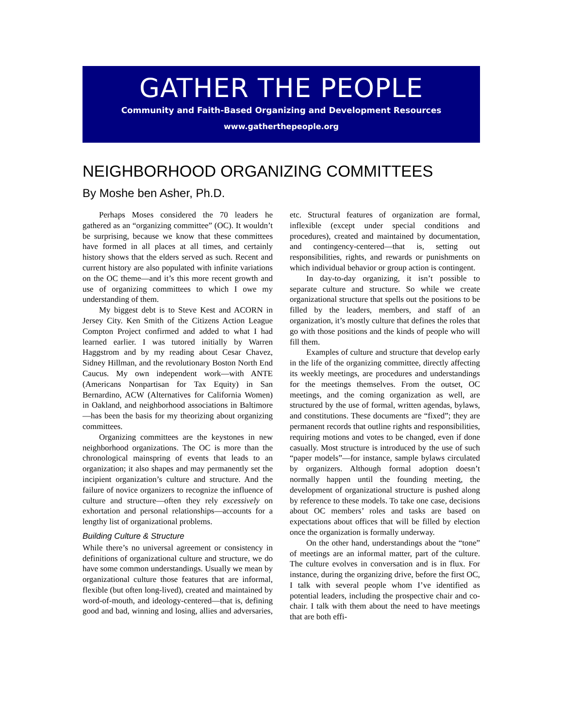GATHER THE PEOPLE
Community and Faith-Based Organizing and Development Resources
www.gatherthepeople.org
NEIGHBORHOOD ORGANIZING COMMITTEES
By Moshe ben Asher, Ph.D.
Perhaps Moses considered the 70 leaders he gathered as an “organizing committee” (OC). It wouldn’t be surprising, because we know that these committees have formed in all places at all times, and certainly history shows that the elders served as such. Recent and current history are also populated with infinite variations on the OC theme—and it’s this more recent growth and use of organizing committees to which I owe my understanding of them.
My biggest debt is to Steve Kest and ACORN in Jersey City. Ken Smith of the Citizens Action League Compton Project confirmed and added to what I had learned earlier. I was tutored initially by Warren Haggstrom and by my reading about Cesar Chavez, Sidney Hillman, and the revolutionary Boston North End Caucus. My own independent work—with ANTE (Americans Nonpartisan for Tax Equity) in San Bernardino, ACW (Alternatives for California Women) in Oakland, and neighborhood associations in Baltimore—has been the basis for my theorizing about organizing committees.
Organizing committees are the keystones in new neighborhood organizations. The OC is more than the chronological mainspring of events that leads to an organization; it also shapes and may permanently set the incipient organization’s culture and structure. And the failure of novice organizers to recognize the influence of culture and structure—often they rely excessively on exhortation and personal relationships—accounts for a lengthy list of organizational problems.
Building Culture & Structure
While there’s no universal agreement or consistency in definitions of organizational culture and structure, we do have some common understandings. Usually we mean by organizational culture those features that are informal, flexible (but often long-lived), created and maintained by word-of-mouth, and ideology-centered—that is, defining good and bad, winning and losing, allies and adversaries, etc. Structural features of organization are formal, inflexible (except under special conditions and procedures), created and maintained by documentation, and contingency-centered—that is, setting out responsibilities, rights, and rewards or punishments on which individual behavior or group action is contingent.
In day-to-day organizing, it isn’t possible to separate culture and structure. So while we create organizational structure that spells out the positions to be filled by the leaders, members, and staff of an organization, it’s mostly culture that defines the roles that go with those positions and the kinds of people who will fill them.
Examples of culture and structure that develop early in the life of the organizing committee, directly affecting its weekly meetings, are procedures and understandings for the meetings themselves. From the outset, OC meetings, and the coming organization as well, are structured by the use of formal, written agendas, bylaws, and constitutions. These documents are “fixed”; they are permanent records that outline rights and responsibilities, requiring motions and votes to be changed, even if done casually. Most structure is introduced by the use of such “paper models”—for instance, sample bylaws circulated by organizers. Although formal adoption doesn’t normally happen until the founding meeting, the development of organizational structure is pushed along by reference to these models. To take one case, decisions about OC members’ roles and tasks are based on expectations about offices that will be filled by election once the organization is formally underway.
On the other hand, understandings about the “tone” of meetings are an informal matter, part of the culture. The culture evolves in conversation and is in flux. For instance, during the organizing drive, before the first OC, I talk with several people whom I’ve identified as potential leaders, including the prospective chair and co-chair. I talk with them about the need to have meetings that are both effi-